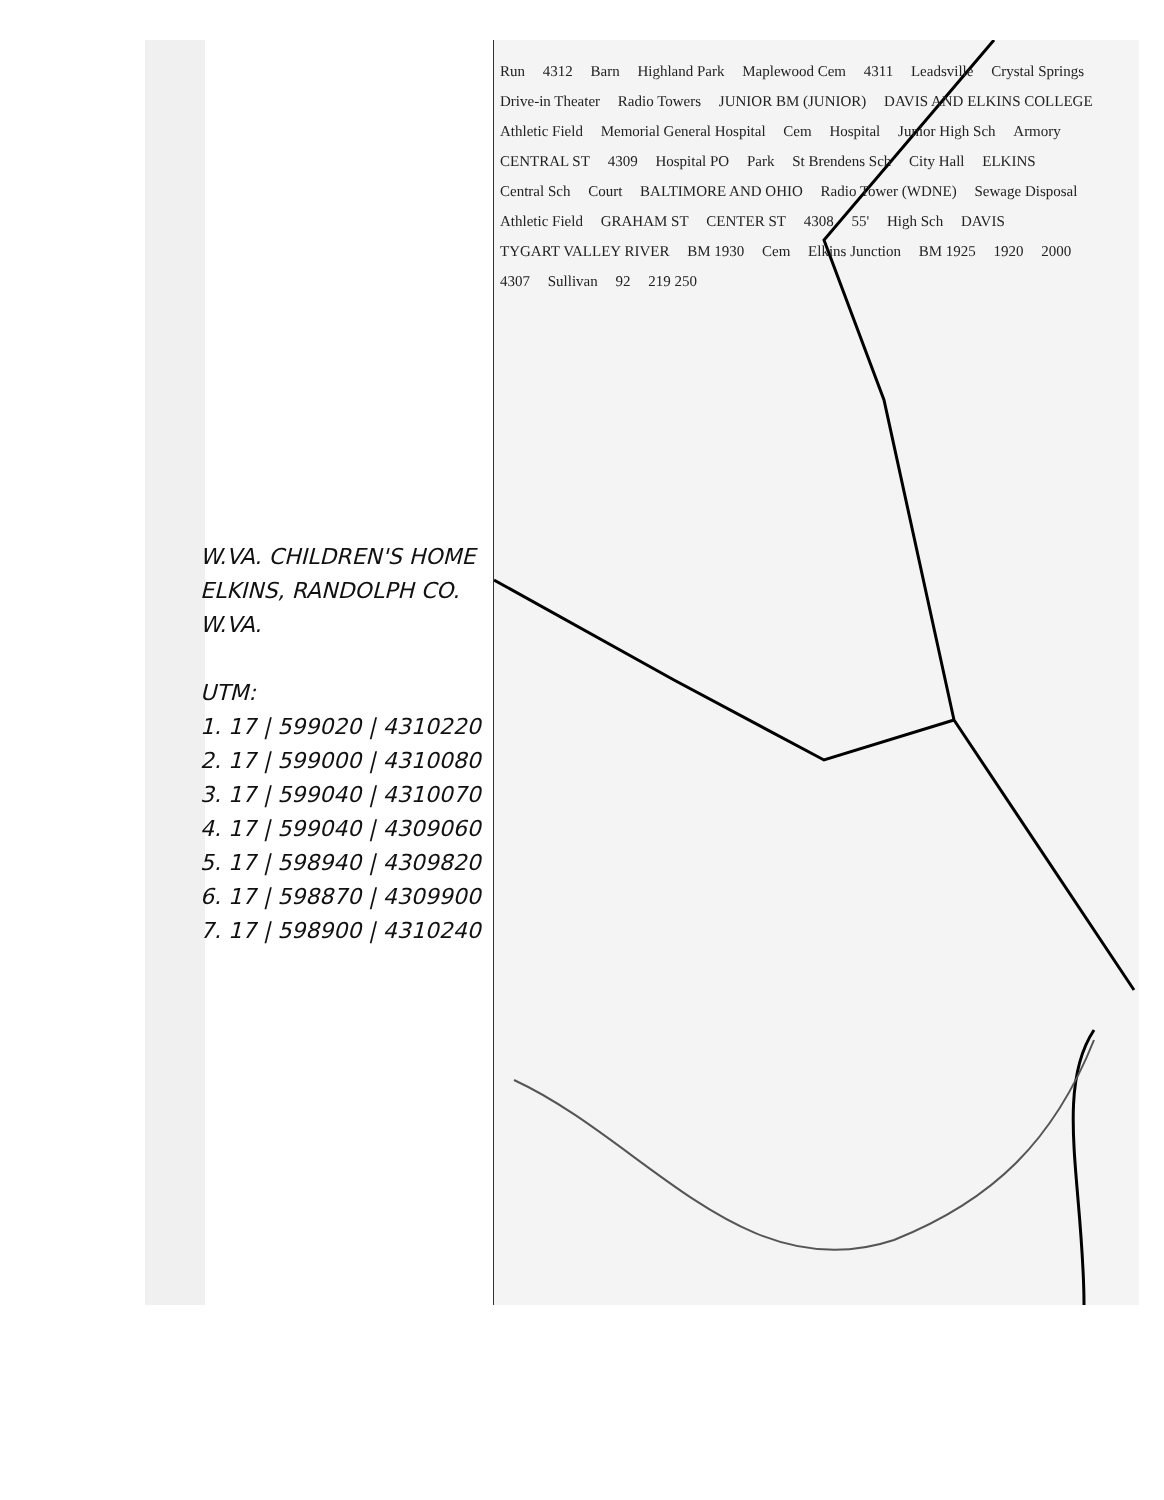Run 4312 Barn Highland Park Maplewood Cem 4311 Leadsville Crystal Springs Drive-in Theater Radio Towers JUNIOR BM (JUNIOR) DAVIS AND ELKINS COLLEGE Athletic Field Memorial General Hospital Cem Hospital Junior High Sch Armory CENTRAL ST 4309 Hospital PO Park St Brendens Sch City Hall ELKINS Central Sch Court BALTIMORE AND OHIO Radio Tower (WDNE) Sewage Disposal Athletic Field GRAHAM ST CENTER ST 4308 55' High Sch DAVIS TYGART VALLEY RIVER BM 1930 Cem Elkins Junction BM 1925 1920 2000 4307 Sullivan 92 219 250
W.VA. CHILDREN'S HOME
ELKINS, RANDOLPH CO.
W.VA.
UTM:
1. 17 | 599020 | 4310220
2. 17 | 599000 | 4310080
3. 17 | 599040 | 4310070
4. 17 | 599040 | 4309060
5. 17 | 598940 | 4309820
6. 17 | 598870 | 4309900
7. 17 | 598900 | 4310240